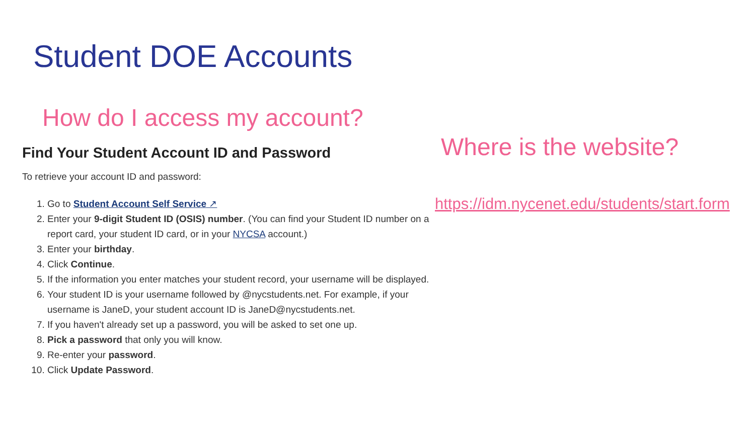Student DOE Accounts
How do I access my account?
Find Your Student Account ID and Password
To retrieve your account ID and password:
1. Go to Student Account Self Service ↗
2. Enter your 9-digit Student ID (OSIS) number. (You can find your Student ID number on a report card, your student ID card, or in your NYCSA account.)
3. Enter your birthday.
4. Click Continue.
5. If the information you enter matches your student record, your username will be displayed.
6. Your student ID is your username followed by @nycstudents.net. For example, if your username is JaneD, your student account ID is JaneD@nycstudents.net.
7. If you haven't already set up a password, you will be asked to set one up.
8. Pick a password that only you will know.
9. Re-enter your password.
10. Click Update Password.
Where is the website?
https://idm.nycenet.edu/students/start.form